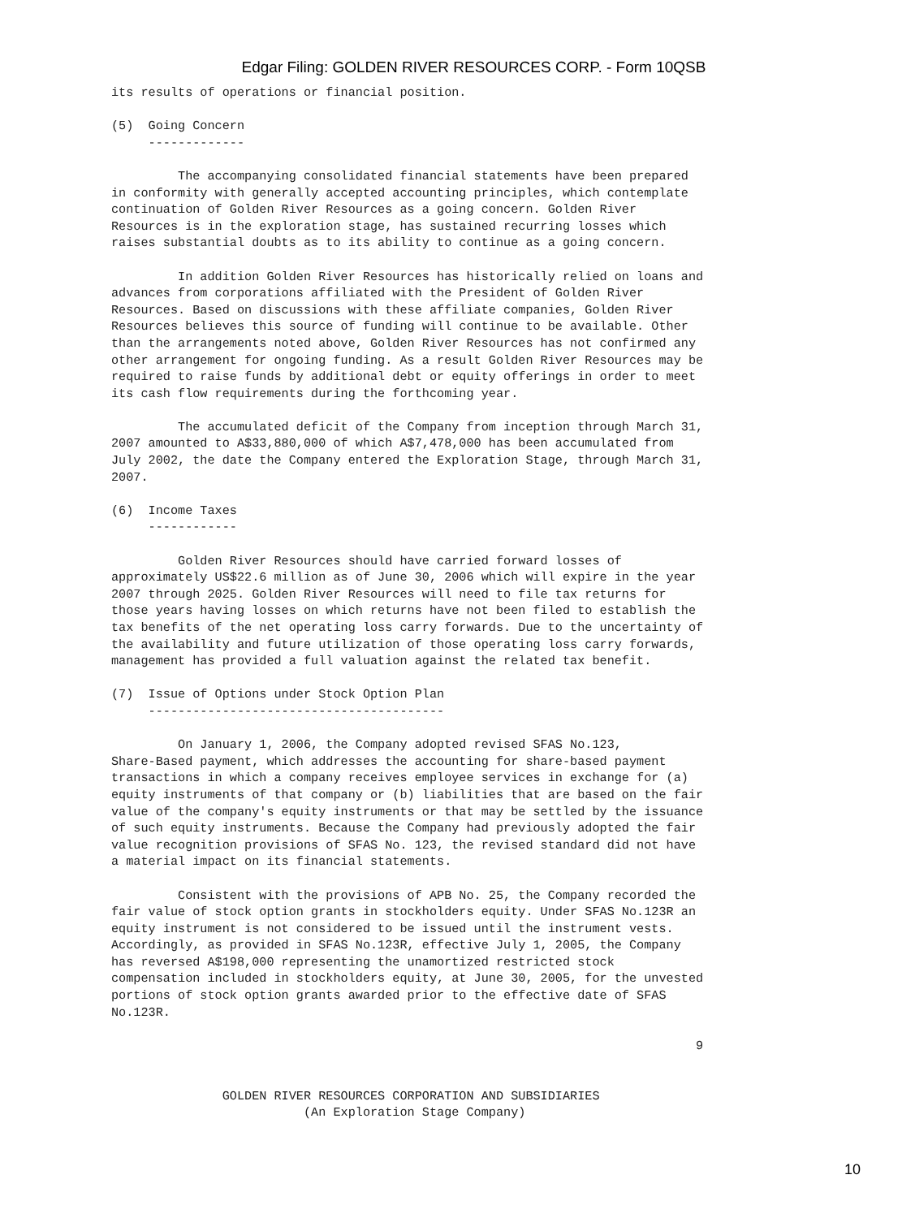Edgar Filing: GOLDEN RIVER RESOURCES CORP. - Form 10QSB
its results of operations or financial position.

(5)  Going Concern
     -------------

         The accompanying consolidated financial statements have been prepared
in conformity with generally accepted accounting principles, which contemplate
continuation of Golden River Resources as a going concern. Golden River
Resources is in the exploration stage, has sustained recurring losses which
raises substantial doubts as to its ability to continue as a going concern.

         In addition Golden River Resources has historically relied on loans and
advances from corporations affiliated with the President of Golden River
Resources. Based on discussions with these affiliate companies, Golden River
Resources believes this source of funding will continue to be available. Other
than the arrangements noted above, Golden River Resources has not confirmed any
other arrangement for ongoing funding. As a result Golden River Resources may be
required to raise funds by additional debt or equity offerings in order to meet
its cash flow requirements during the forthcoming year.

         The accumulated deficit of the Company from inception through March 31,
2007 amounted to A$33,880,000 of which A$7,478,000 has been accumulated from
July 2002, the date the Company entered the Exploration Stage, through March 31,
2007.

(6)  Income Taxes
     ------------

         Golden River Resources should have carried forward losses of
approximately US$22.6 million as of June 30, 2006 which will expire in the year
2007 through 2025. Golden River Resources will need to file tax returns for
those years having losses on which returns have not been filed to establish the
tax benefits of the net operating loss carry forwards. Due to the uncertainty of
the availability and future utilization of those operating loss carry forwards,
management has provided a full valuation against the related tax benefit.

(7)  Issue of Options under Stock Option Plan
     ----------------------------------------

         On January 1, 2006, the Company adopted revised SFAS No.123,
Share-Based payment, which addresses the accounting for share-based payment
transactions in which a company receives employee services in exchange for (a)
equity instruments of that company or (b) liabilities that are based on the fair
value of the company's equity instruments or that may be settled by the issuance
of such equity instruments. Because the Company had previously adopted the fair
value recognition provisions of SFAS No. 123, the revised standard did not have
a material impact on its financial statements.

         Consistent with the provisions of APB No. 25, the Company recorded the
fair value of stock option grants in stockholders equity. Under SFAS No.123R an
equity instrument is not considered to be issued until the instrument vests.
Accordingly, as provided in SFAS No.123R, effective July 1, 2005, the Company
has reversed A$198,000 representing the unamortized restricted stock
compensation included in stockholders equity, at June 30, 2005, for the unvested
portions of stock option grants awarded prior to the effective date of SFAS
No.123R.

                                                                               9


               GOLDEN RIVER RESOURCES CORPORATION AND SUBSIDIARIES
                          (An Exploration Stage Company)
10